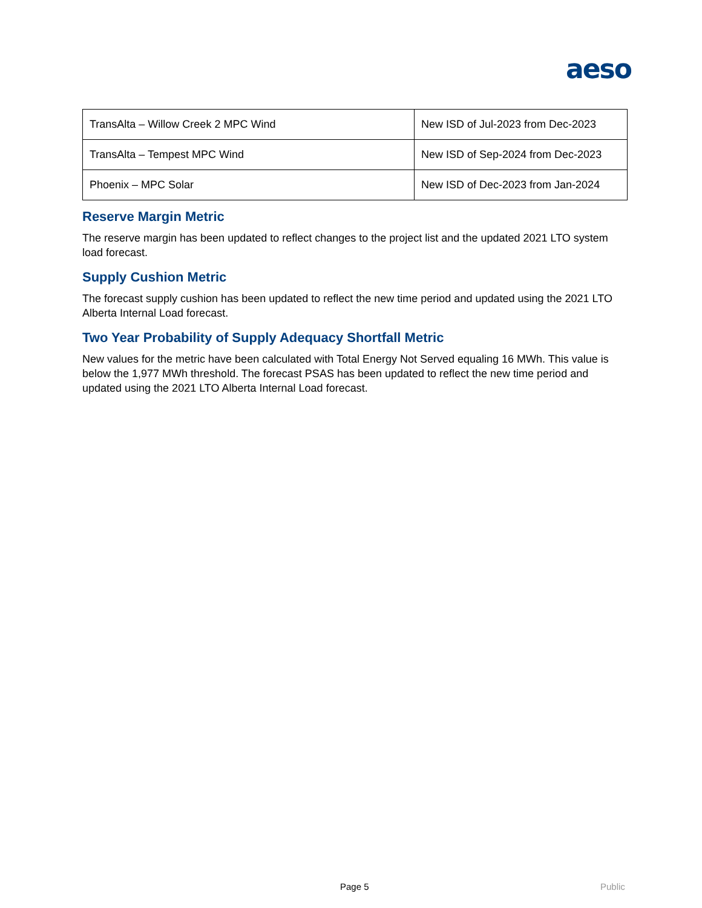aeso
| TransAlta – Willow Creek 2 MPC Wind | New ISD of Jul-2023 from Dec-2023 |
| TransAlta – Tempest MPC Wind | New ISD of Sep-2024 from Dec-2023 |
| Phoenix – MPC Solar | New ISD of Dec-2023 from Jan-2024 |
Reserve Margin Metric
The reserve margin has been updated to reflect changes to the project list and the updated 2021 LTO system load forecast.
Supply Cushion Metric
The forecast supply cushion has been updated to reflect the new time period and updated using the 2021 LTO Alberta Internal Load forecast.
Two Year Probability of Supply Adequacy Shortfall Metric
New values for the metric have been calculated with Total Energy Not Served equaling 16 MWh. This value is below the 1,977 MWh threshold. The forecast PSAS has been updated to reflect the new time period and updated using the 2021 LTO Alberta Internal Load forecast.
Page 5 Public